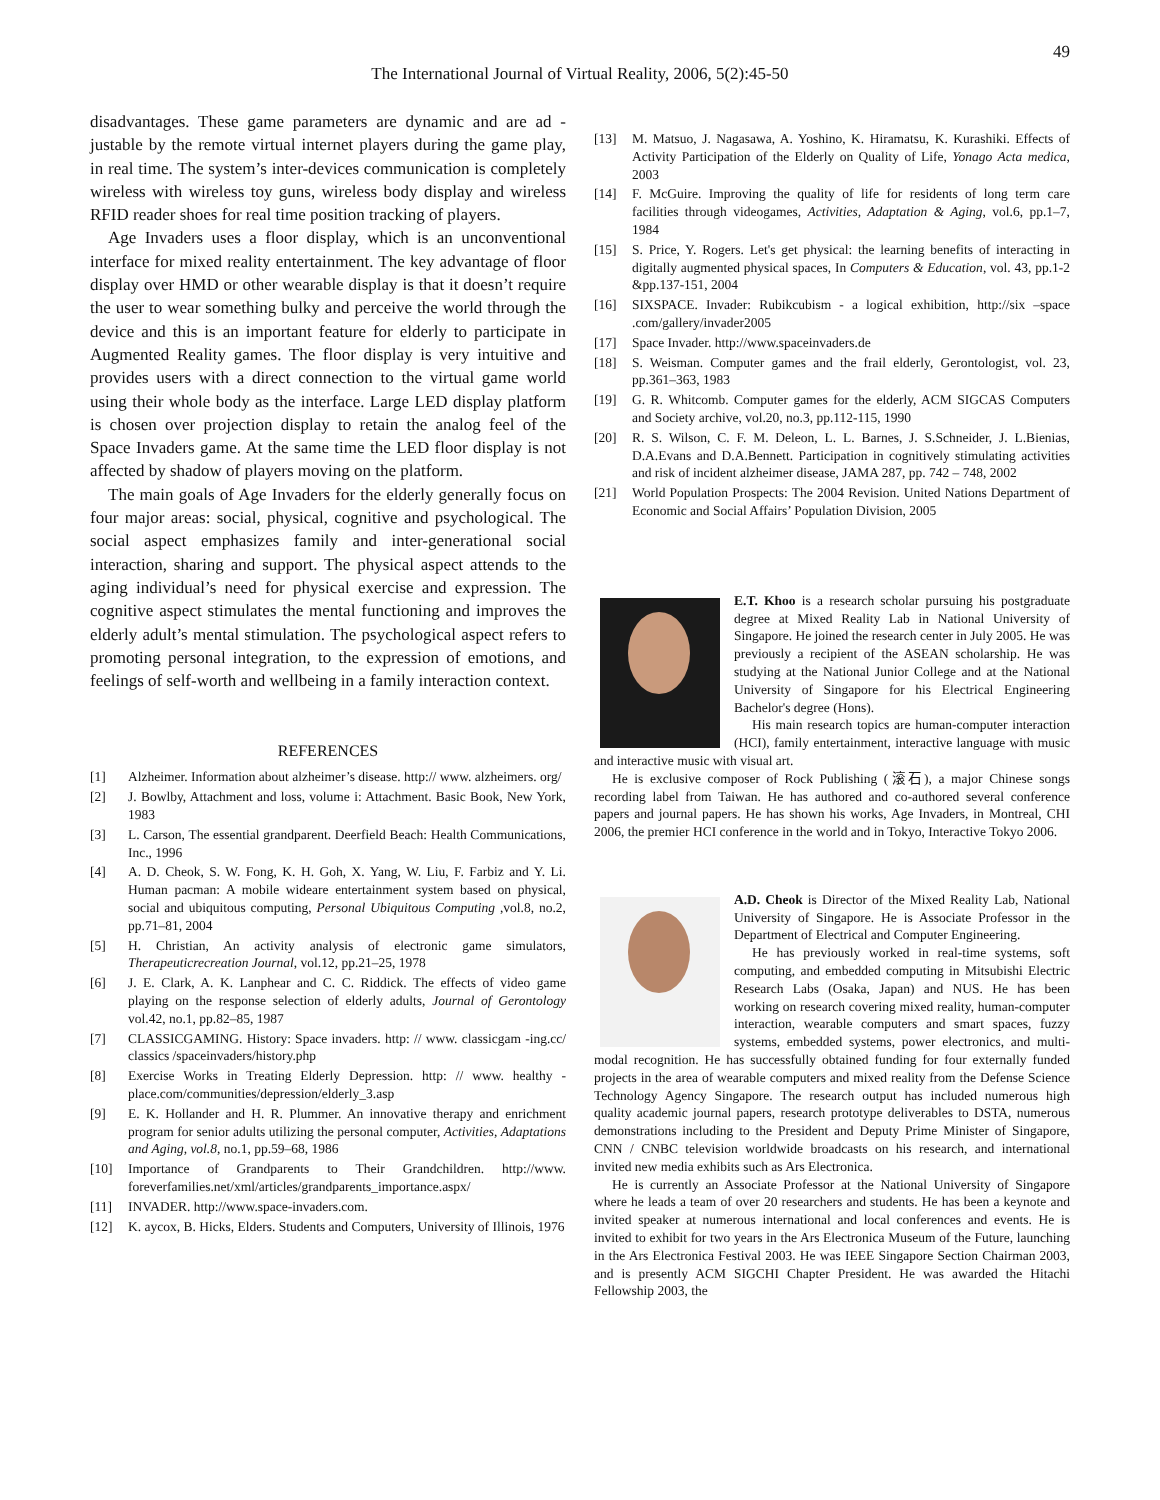49
The International Journal of Virtual Reality, 2006, 5(2):45-50
disadvantages. These game parameters are dynamic and are ad -justable by the remote virtual internet players during the game play, in real time. The system’s inter-devices communication is completely wireless with wireless toy guns, wireless body display and wireless RFID reader shoes for real time position tracking of players.
Age Invaders uses a floor display, which is an unconventional interface for mixed reality entertainment. The key advantage of floor display over HMD or other wearable display is that it doesn’t require the user to wear something bulky and perceive the world through the device and this is an important feature for elderly to participate in Augmented Reality games. The floor display is very intuitive and provides users with a direct connection to the virtual game world using their whole body as the interface. Large LED display platform is chosen over projection display to retain the analog feel of the Space Invaders game. At the same time the LED floor display is not affected by shadow of players moving on the platform.
The main goals of Age Invaders for the elderly generally focus on four major areas: social, physical, cognitive and psychological. The social aspect emphasizes family and inter-generational social interaction, sharing and support. The physical aspect attends to the aging individual’s need for physical exercise and expression. The cognitive aspect stimulates the mental functioning and improves the elderly adult’s mental stimulation. The psychological aspect refers to promoting personal integration, to the expression of emotions, and feelings of self-worth and wellbeing in a family interaction context.
REFERENCES
[1] Alzheimer. Information about alzheimer’s disease. http:// www. alzheimers. org/
[2] J. Bowlby, Attachment and loss, volume i: Attachment. Basic Book, New York, 1983
[3] L. Carson, The essential grandparent. Deerfield Beach: Health Communications, Inc., 1996
[4] A. D. Cheok, S. W. Fong, K. H. Goh, X. Yang, W. Liu, F. Farbiz and Y. Li. Human pacman: A mobile wideare entertainment system based on physical, social and ubiquitous computing, Personal Ubiquitous Computing ,vol.8, no.2, pp.71–81, 2004
[5] H. Christian, An activity analysis of electronic game simulators, Therapeuticrecreation Journal, vol.12, pp.21–25, 1978
[6] J. E. Clark, A. K. Lanphear and C. C. Riddick. The effects of video game playing on the response selection of elderly adults, Journal of Gerontology vol.42, no.1, pp.82–85, 1987
[7] CLASSICGAMING. History: Space invaders. http: // www. classicgam -ing.cc/ classics /spaceinvaders/history.php
[8] Exercise Works in Treating Elderly Depression. http: // www. healthy -place.com/communities/depression/elderly_3.asp
[9] E. K. Hollander and H. R. Plummer. An innovative therapy and enrichment program for senior adults utilizing the personal computer, Activities, Adaptations and Aging, vol.8, no.1, pp.59–68, 1986
[10] Importance of Grandparents to Their Grandchildren. http://www. foreverfamilies.net/xml/articles/grandparents_importance.aspx/
[11] INVADER. http://www.space-invaders.com.
[12] K. aycox, B. Hicks, Elders. Students and Computers, University of Illinois, 1976
[13] M. Matsuo, J. Nagasawa, A. Yoshino, K. Hiramatsu, K. Kurashiki. Effects of Activity Participation of the Elderly on Quality of Life, Yonago Acta medica, 2003
[14] F. McGuire. Improving the quality of life for residents of long term care facilities through videogames, Activities, Adaptation & Aging, vol.6, pp.1–7, 1984
[15] S. Price, Y. Rogers. Let's get physical: the learning benefits of interacting in digitally augmented physical spaces, In Computers & Education, vol. 43, pp.1-2 &pp.137-151, 2004
[16] SIXSPACE. Invader: Rubikcubism - a logical exhibition, http://six –space .com/gallery/invader2005
[17] Space Invader. http://www.spaceinvaders.de
[18] S. Weisman. Computer games and the frail elderly, Gerontologist, vol. 23, pp.361–363, 1983
[19] G. R. Whitcomb. Computer games for the elderly, ACM SIGCAS Computers and Society archive, vol.20, no.3, pp.112-115, 1990
[20] R. S. Wilson, C. F. M. Deleon, L. L. Barnes, J. S.Schneider, J. L.Bienias, D.A.Evans and D.A.Bennett. Participation in cognitively stimulating activities and risk of incident alzheimer disease, JAMA 287, pp. 742 – 748, 2002
[21] World Population Prospects: The 2004 Revision. United Nations Department of Economic and Social Affairs’ Population Division, 2005
E.T. Khoo is a research scholar pursuing his postgraduate degree at Mixed Reality Lab in National University of Singapore. He joined the research center in July 2005. He was previously a recipient of the ASEAN scholarship. He was studying at the National Junior College and at the National University of Singapore for his Electrical Engineering Bachelor's degree (Hons).
His main research topics are human-computer interaction (HCI), family entertainment, interactive language with music and interactive music with visual art.
He is exclusive composer of Rock Publishing (滚石), a major Chinese songs recording label from Taiwan. He has authored and co-authored several conference papers and journal papers. He has shown his works, Age Invaders, in Montreal, CHI 2006, the premier HCI conference in the world and in Tokyo, Interactive Tokyo 2006.
A.D. Cheok is Director of the Mixed Reality Lab, National University of Singapore. He is Associate Professor in the Department of Electrical and Computer Engineering.
He has previously worked in real-time systems, soft computing, and embedded computing in Mitsubishi Electric Research Labs (Osaka, Japan) and NUS. He has been working on research covering mixed reality, human-computer interaction, wearable computers and smart spaces, fuzzy systems, embedded systems, power electronics, and multi-modal recognition. He has successfully obtained funding for four externally funded projects in the area of wearable computers and mixed reality from the Defense Science Technology Agency Singapore. The research output has included numerous high quality academic journal papers, research prototype deliverables to DSTA, numerous demonstrations including to the President and Deputy Prime Minister of Singapore, CNN / CNBC television worldwide broadcasts on his research, and international invited new media exhibits such as Ars Electronica.
He is currently an Associate Professor at the National University of Singapore where he leads a team of over 20 researchers and students. He has been a keynote and invited speaker at numerous international and local conferences and events. He is invited to exhibit for two years in the Ars Electronica Museum of the Future, launching in the Ars Electronica Festival 2003. He was IEEE Singapore Section Chairman 2003, and is presently ACM SIGCHI Chapter President. He was awarded the Hitachi Fellowship 2003, the